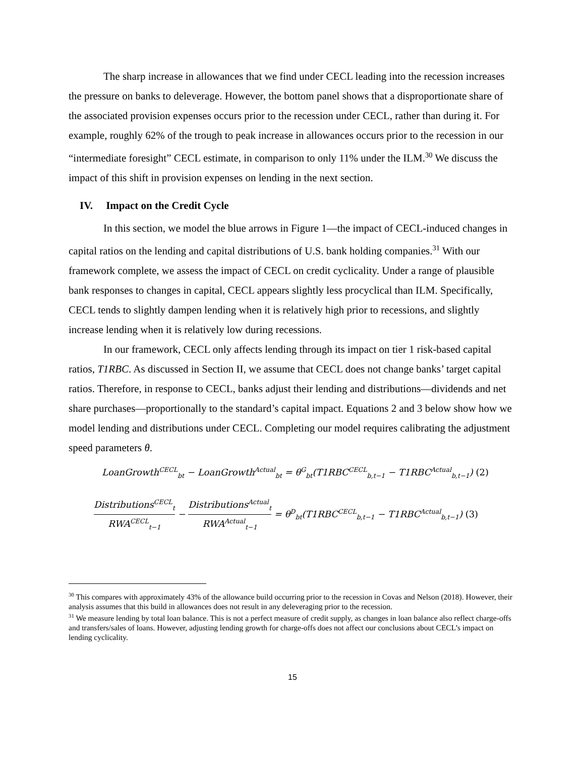The sharp increase in allowances that we find under CECL leading into the recession increases the pressure on banks to deleverage. However, the bottom panel shows that a disproportionate share of the associated provision expenses occurs prior to the recession under CECL, rather than during it. For example, roughly 62% of the trough to peak increase in allowances occurs prior to the recession in our “intermediate foresight” CECL estimate, in comparison to only 11% under the ILM.<sup>30</sup> We discuss the impact of this shift in provision expenses on lending in the next section.
IV. Impact on the Credit Cycle
In this section, we model the blue arrows in Figure 1—the impact of CECL-induced changes in capital ratios on the lending and capital distributions of U.S. bank holding companies.<sup>31</sup> With our framework complete, we assess the impact of CECL on credit cyclicality. Under a range of plausible bank responses to changes in capital, CECL appears slightly less procyclical than ILM. Specifically, CECL tends to slightly dampen lending when it is relatively high prior to recessions, and slightly increase lending when it is relatively low during recessions.
In our framework, CECL only affects lending through its impact on tier 1 risk-based capital ratios, T1RBC. As discussed in Section II, we assume that CECL does not change banks’ target capital ratios. Therefore, in response to CECL, banks adjust their lending and distributions—dividends and net share purchases—proportionally to the standard’s capital impact. Equations 2 and 3 below show how we model lending and distributions under CECL. Completing our model requires calibrating the adjustment speed parameters θ.
LoanGrowth<sup>CECL</sup><sub>bt</sub> − LoanGrowth<sup>Actual</sup><sub>bt</sub> = θ<sup>G</sup><sub>bt</sub>(T1RBC<sup>CECL</sup><sub>b,t−1</sub> − T1RBC<sup>Actual</sup><sub>b,t−1</sub>) (2)
Distributions<sup>CECL</sup><sub>t</sub> RWA<sup>CECL</sup><sub>t−1</sub> − Distributions<sup>Actual</sup><sub>t</sub> RWA<sup>Actual</sup><sub>t−1</sub> = θ<sup>D</sup><sub>bt</sub>(T1RBC<sup>CECL</sup><sub>b,t−1</sub> − T1RBC<sup>Actual</sup><sub>b,t−1</sub>) (3)
<sup>30</sup> This compares with approximately 43% of the allowance build occurring prior to the recession in Covas and Nelson (2018). However, their analysis assumes that this build in allowances does not result in any deleveraging prior to the recession.
<sup>31</sup> We measure lending by total loan balance. This is not a perfect measure of credit supply, as changes in loan balance also reflect charge-offs and transfers/sales of loans. However, adjusting lending growth for charge-offs does not affect our conclusions about CECL’s impact on lending cyclicality.
15